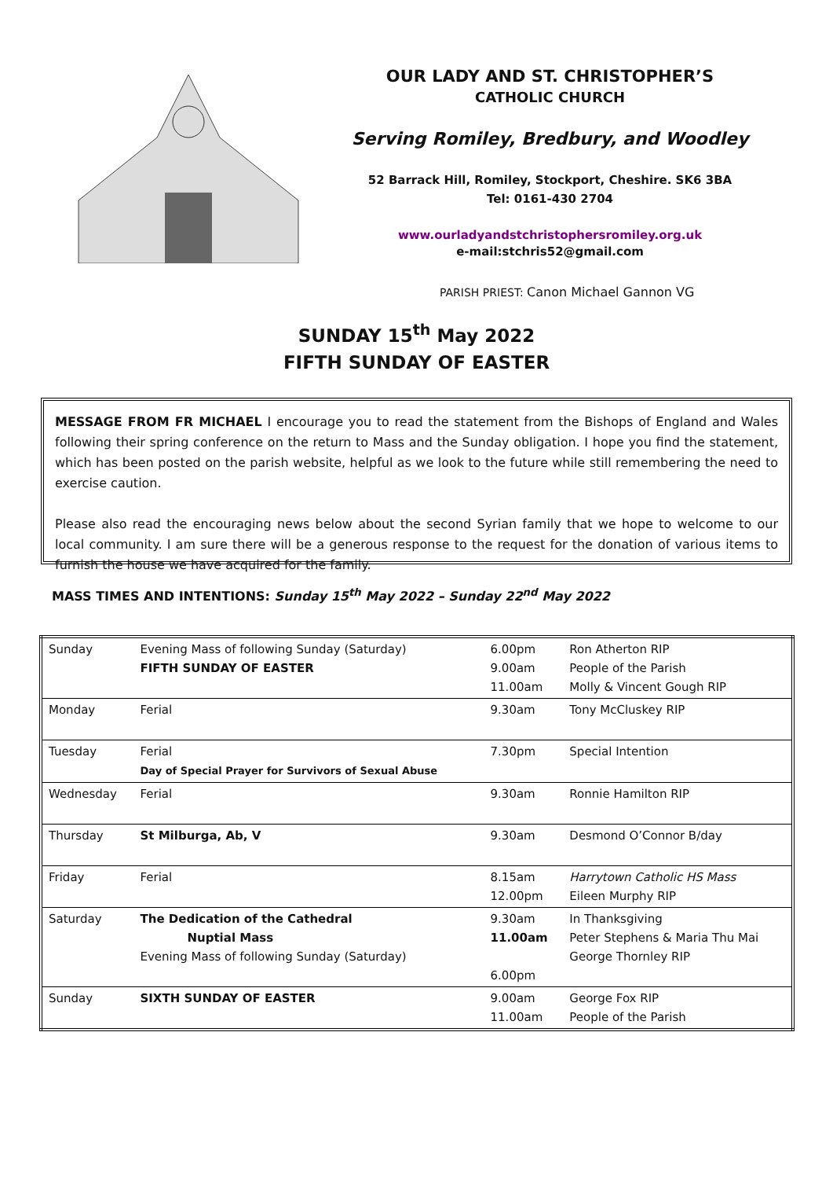OUR LADY AND ST. CHRISTOPHER’S
CATHOLIC CHURCH
Serving Romiley, Bredbury, and Woodley
52 Barrack Hill, Romiley, Stockport, Cheshire. SK6 3BA
Tel: 0161-430 2704
www.ourladyandstchristophersromiley.org.uk
e-mail:stchris52@gmail.com
PARISH PRIEST: Canon Michael Gannon VG
SUNDAY 15<sup>th</sup> May 2022
FIFTH SUNDAY OF EASTER
MESSAGE FROM FR MICHAEL I encourage you to read the statement from the Bishops of England and Wales following their spring conference on the return to Mass and the Sunday obligation. I hope you find the statement, which has been posted on the parish website, helpful as we look to the future while still remembering the need to exercise caution.
Please also read the encouraging news below about the second Syrian family that we hope to welcome to our local community. I am sure there will be a generous response to the request for the donation of various items to furnish the house we have acquired for the family.
MASS TIMES AND INTENTIONS: Sunday 15<sup>th</sup> May 2022 – Sunday 22<sup>nd</sup> May 2022
| Sunday | Evening Mass of following Sunday (Saturday) FIFTH SUNDAY OF EASTER | 6.00pm 9.00am 11.00am | Ron Atherton RIP People of the Parish Molly & Vincent Gough RIP |
| Monday | Ferial | 9.30am | Tony McCluskey RIP |
| Tuesday | Ferial Day of Special Prayer for Survivors of Sexual Abuse | 7.30pm | Special Intention |
| Wednesday | Ferial | 9.30am | Ronnie Hamilton RIP |
| Thursday | St Milburga, Ab, V | 9.30am | Desmond O’Connor B/day |
| Friday | Ferial | 8.15am 12.00pm | Harrytown Catholic HS Mass Eileen Murphy RIP |
| Saturday | The Dedication of the Cathedral Nuptial Mass Evening Mass of following Sunday (Saturday) | 9.30am 11.00am 6.00pm | In Thanksgiving Peter Stephens & Maria Thu Mai George Thornley RIP |
| Sunday | SIXTH SUNDAY OF EASTER | 9.00am 11.00am | George Fox RIP People of the Parish |